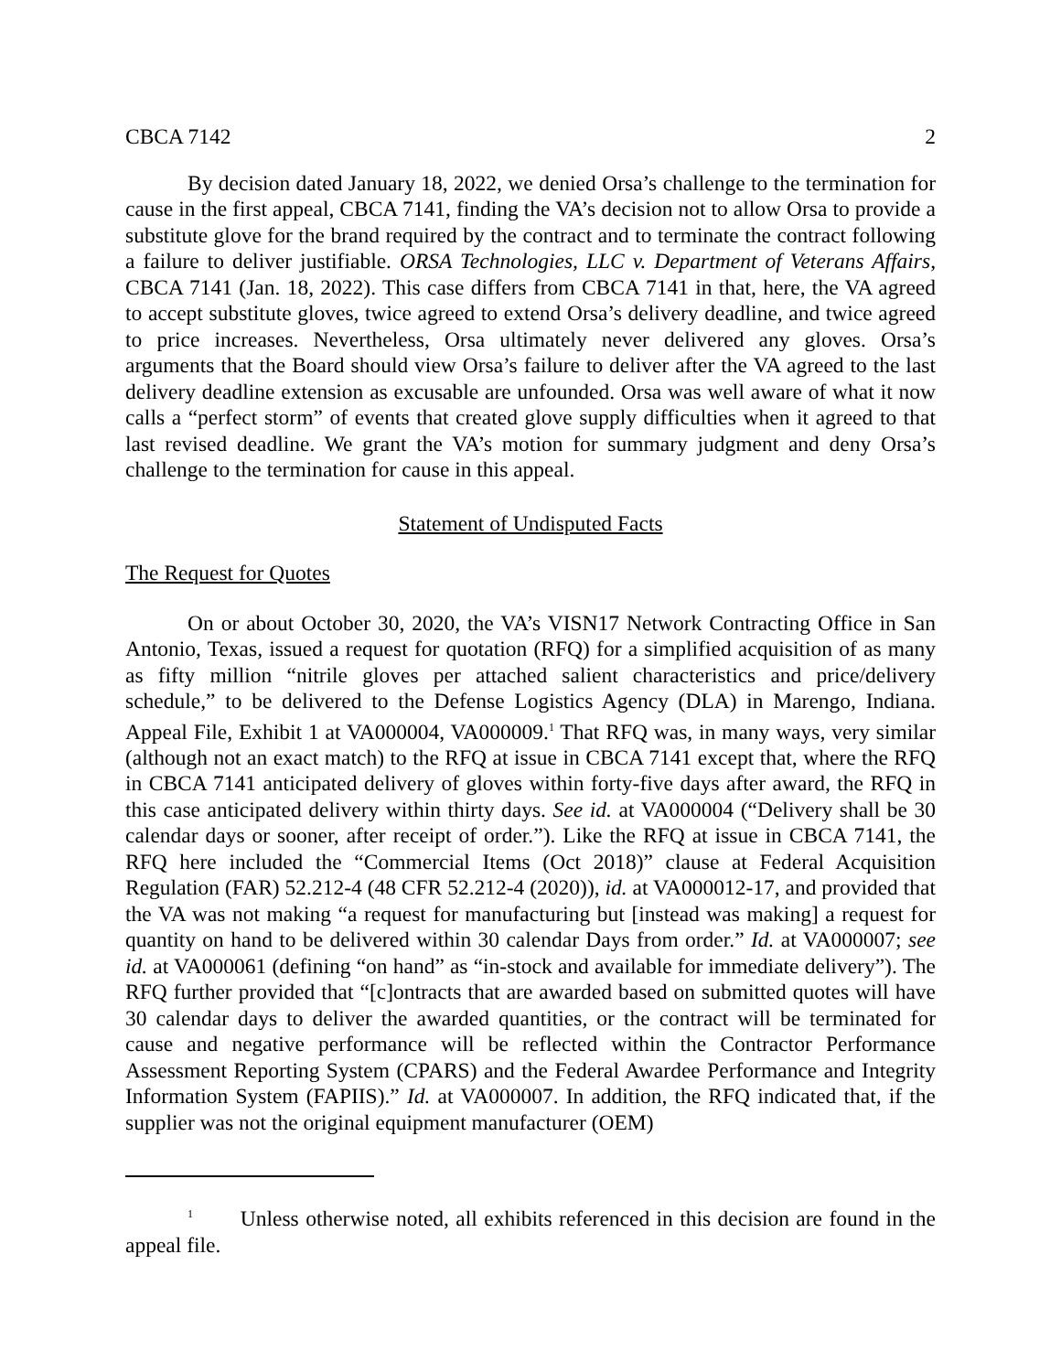CBCA 7142 2
By decision dated January 18, 2022, we denied Orsa’s challenge to the termination for cause in the first appeal, CBCA 7141, finding the VA’s decision not to allow Orsa to provide a substitute glove for the brand required by the contract and to terminate the contract following a failure to deliver justifiable. ORSA Technologies, LLC v. Department of Veterans Affairs, CBCA 7141 (Jan. 18, 2022). This case differs from CBCA 7141 in that, here, the VA agreed to accept substitute gloves, twice agreed to extend Orsa’s delivery deadline, and twice agreed to price increases. Nevertheless, Orsa ultimately never delivered any gloves. Orsa’s arguments that the Board should view Orsa’s failure to deliver after the VA agreed to the last delivery deadline extension as excusable are unfounded. Orsa was well aware of what it now calls a “perfect storm” of events that created glove supply difficulties when it agreed to that last revised deadline. We grant the VA’s motion for summary judgment and deny Orsa’s challenge to the termination for cause in this appeal.
Statement of Undisputed Facts
The Request for Quotes
On or about October 30, 2020, the VA’s VISN17 Network Contracting Office in San Antonio, Texas, issued a request for quotation (RFQ) for a simplified acquisition of as many as fifty million “nitrile gloves per attached salient characteristics and price/delivery schedule,” to be delivered to the Defense Logistics Agency (DLA) in Marengo, Indiana. Appeal File, Exhibit 1 at VA000004, VA000009.<sup>1</sup> That RFQ was, in many ways, very similar (although not an exact match) to the RFQ at issue in CBCA 7141 except that, where the RFQ in CBCA 7141 anticipated delivery of gloves within forty-five days after award, the RFQ in this case anticipated delivery within thirty days. See id. at VA000004 (“Delivery shall be 30 calendar days or sooner, after receipt of order.”). Like the RFQ at issue in CBCA 7141, the RFQ here included the “Commercial Items (Oct 2018)” clause at Federal Acquisition Regulation (FAR) 52.212-4 (48 CFR 52.212-4 (2020)), id. at VA000012-17, and provided that the VA was not making “a request for manufacturing but [instead was making] a request for quantity on hand to be delivered within 30 calendar Days from order.” Id. at VA000007; see id. at VA000061 (defining “on hand” as “in-stock and available for immediate delivery”). The RFQ further provided that “[c]ontracts that are awarded based on submitted quotes will have 30 calendar days to deliver the awarded quantities, or the contract will be terminated for cause and negative performance will be reflected within the Contractor Performance Assessment Reporting System (CPARS) and the Federal Awardee Performance and Integrity Information System (FAPIIS).” Id. at VA000007. In addition, the RFQ indicated that, if the supplier was not the original equipment manufacturer (OEM)
<sup>1</sup> Unless otherwise noted, all exhibits referenced in this decision are found in the appeal file.